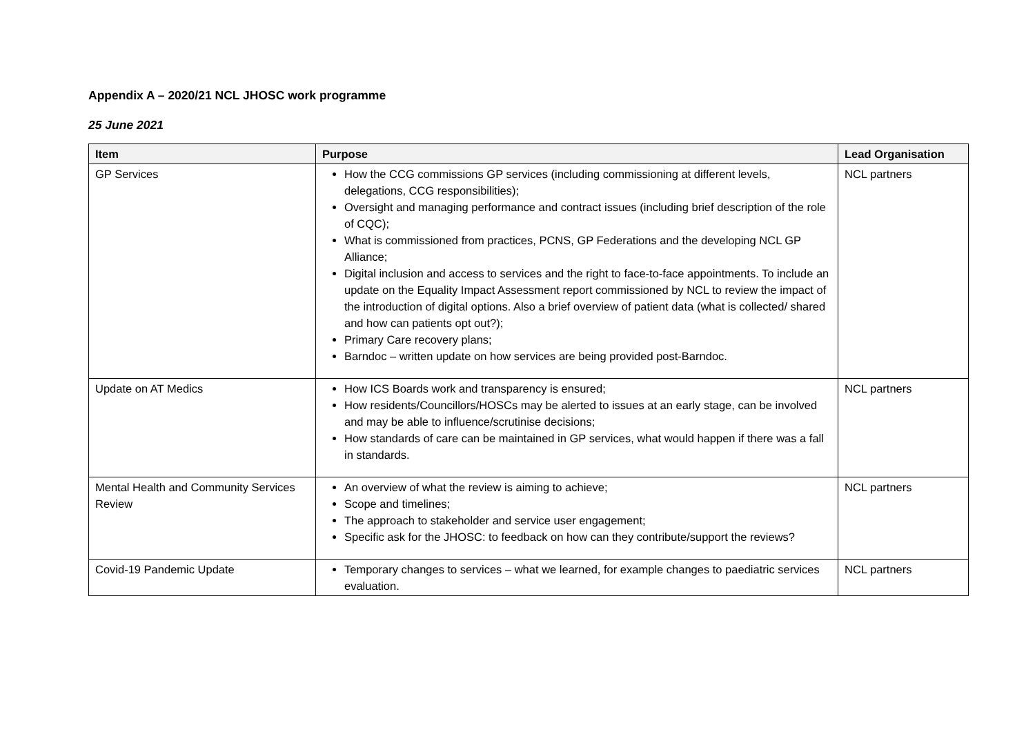Appendix A – 2020/21 NCL JHOSC work programme
25 June 2021
| Item | Purpose | Lead Organisation |
| --- | --- | --- |
| GP Services | How the CCG commissions GP services (including commissioning at different levels, delegations, CCG responsibilities); Oversight and managing performance and contract issues (including brief description of the role of CQC); What is commissioned from practices, PCNS, GP Federations and the developing NCL GP Alliance; Digital inclusion and access to services and the right to face-to-face appointments. To include an update on the Equality Impact Assessment report commissioned by NCL to review the impact of the introduction of digital options. Also a brief overview of patient data (what is collected/ shared and how can patients opt out?); Primary Care recovery plans; Barndoc – written update on how services are being provided post-Barndoc. | NCL partners |
| Update on AT Medics | How ICS Boards work and transparency is ensured; How residents/Councillors/HOSCs may be alerted to issues at an early stage, can be involved and may be able to influence/scrutinise decisions; How standards of care can be maintained in GP services, what would happen if there was a fall in standards. | NCL partners |
| Mental Health and Community Services Review | An overview of what the review is aiming to achieve; Scope and timelines; The approach to stakeholder and service user engagement; Specific ask for the JHOSC: to feedback on how can they contribute/support the reviews? | NCL partners |
| Covid-19 Pandemic Update | Temporary changes to services – what we learned, for example changes to paediatric services evaluation. | NCL partners |